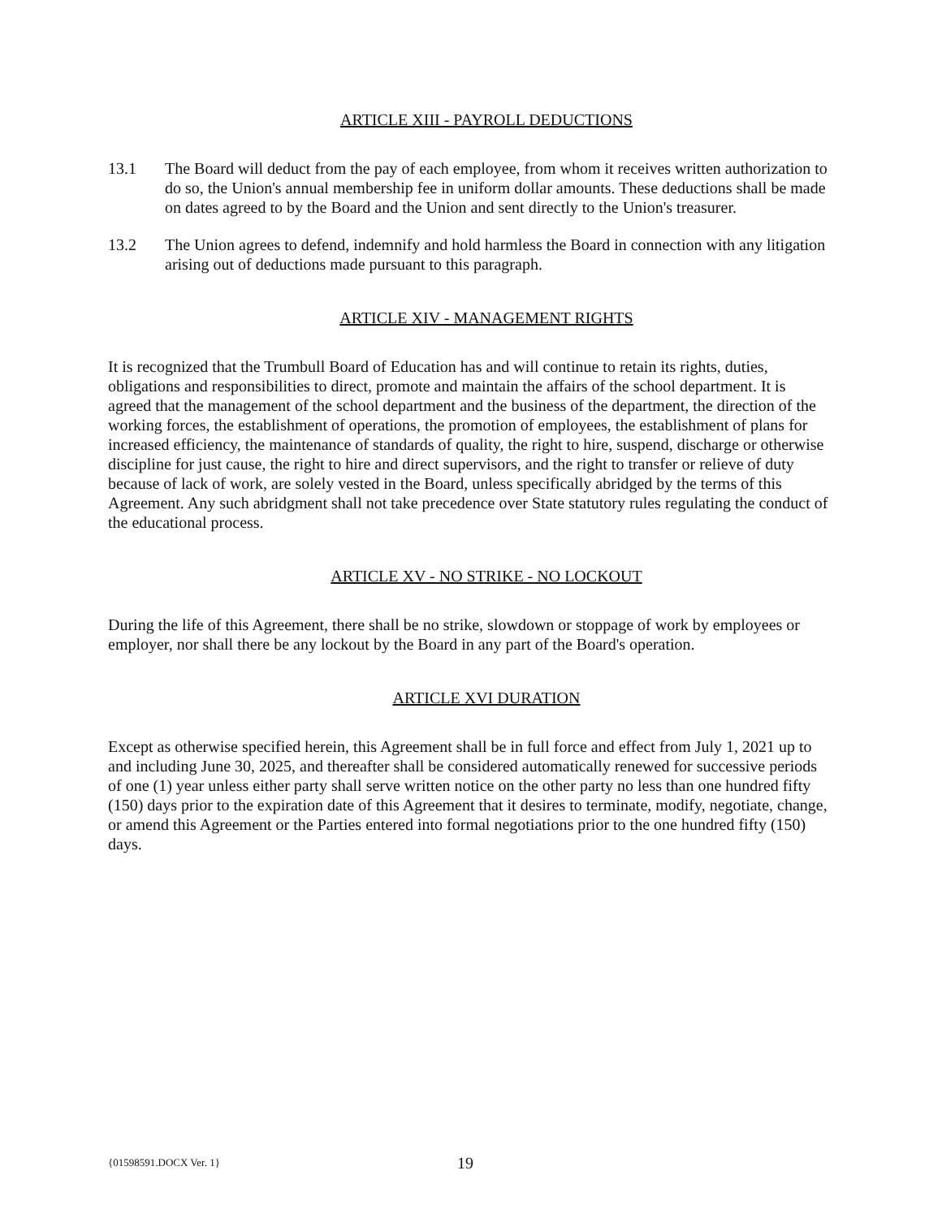ARTICLE XIII - PAYROLL DEDUCTIONS
13.1 The Board will deduct from the pay of each employee, from whom it receives written authorization to do so, the Union's annual membership fee in uniform dollar amounts. These deductions shall be made on dates agreed to by the Board and the Union and sent directly to the Union's treasurer.
13.2 The Union agrees to defend, indemnify and hold harmless the Board in connection with any litigation arising out of deductions made pursuant to this paragraph.
ARTICLE XIV - MANAGEMENT RIGHTS
It is recognized that the Trumbull Board of Education has and will continue to retain its rights, duties, obligations and responsibilities to direct, promote and maintain the affairs of the school department. It is agreed that the management of the school department and the business of the department, the direction of the working forces, the establishment of operations, the promotion of employees, the establishment of plans for increased efficiency, the maintenance of standards of quality, the right to hire, suspend, discharge or otherwise discipline for just cause, the right to hire and direct supervisors, and the right to transfer or relieve of duty because of lack of work, are solely vested in the Board, unless specifically abridged by the terms of this Agreement. Any such abridgment shall not take precedence over State statutory rules regulating the conduct of the educational process.
ARTICLE XV - NO STRIKE - NO LOCKOUT
During the life of this Agreement, there shall be no strike, slowdown or stoppage of work by employees or employer, nor shall there be any lockout by the Board in any part of the Board's operation.
ARTICLE XVI DURATION
Except as otherwise specified herein, this Agreement shall be in full force and effect from July 1, 2021 up to and including June 30, 2025, and thereafter shall be considered automatically renewed for successive periods of one (1) year unless either party shall serve written notice on the other party no less than one hundred fifty (150) days prior to the expiration date of this Agreement that it desires to terminate, modify, negotiate, change, or amend this Agreement or the Parties entered into formal negotiations prior to the one hundred fifty (150) days.
{01598591.DOCX Ver. 1} 19